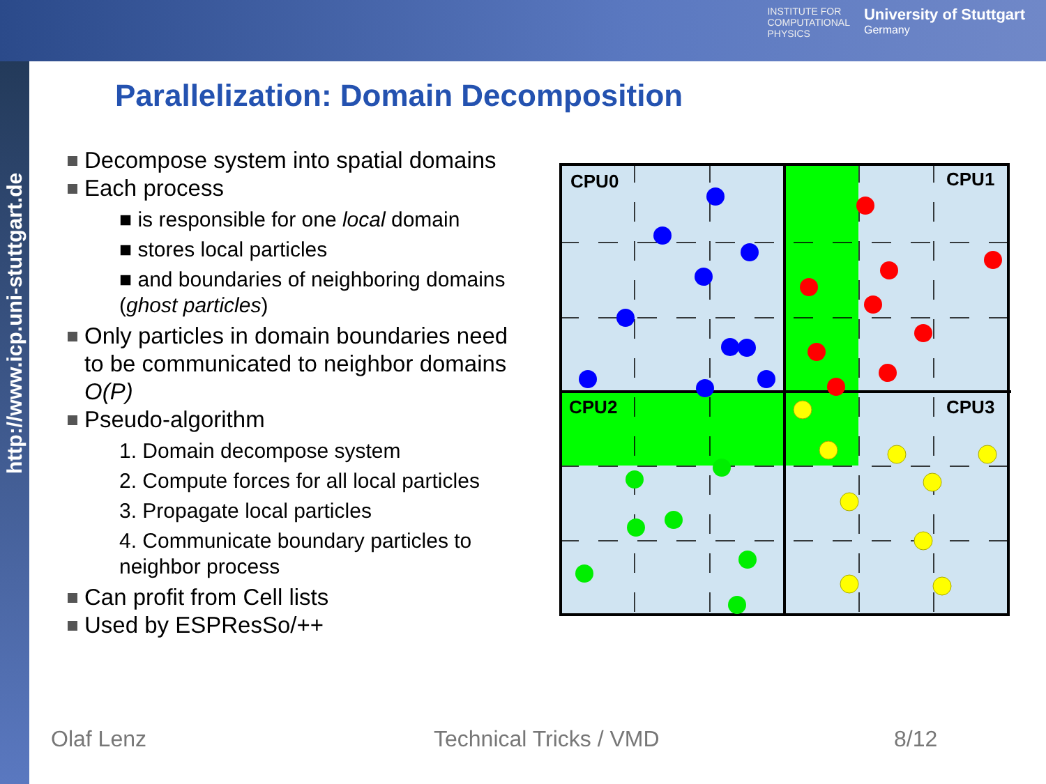INSTITUTE FOR
COMPUTATIONAL
PHYSICS
University of Stuttgart
Germany
http://www.icp.uni-stuttgart.de
Parallelization: Domain Decomposition
Decompose system into spatial domains
Each process
■ is responsible for one local domain
■ stores local particles
■ and boundaries of neighboring domains
(ghost particles)
Only particles in domain boundaries need to be communicated to neighbor domains O(P)
Pseudo-algorithm
1. Domain decompose system
2. Compute forces for all local particles
3. Propagate local particles
4. Communicate boundary particles to
neighbor process
Can profit from Cell lists
Used by ESPResSo/++
CPU0
CPU1
CPU2
CPU3
Olaf Lenz Technical Tricks / VMD 8/12